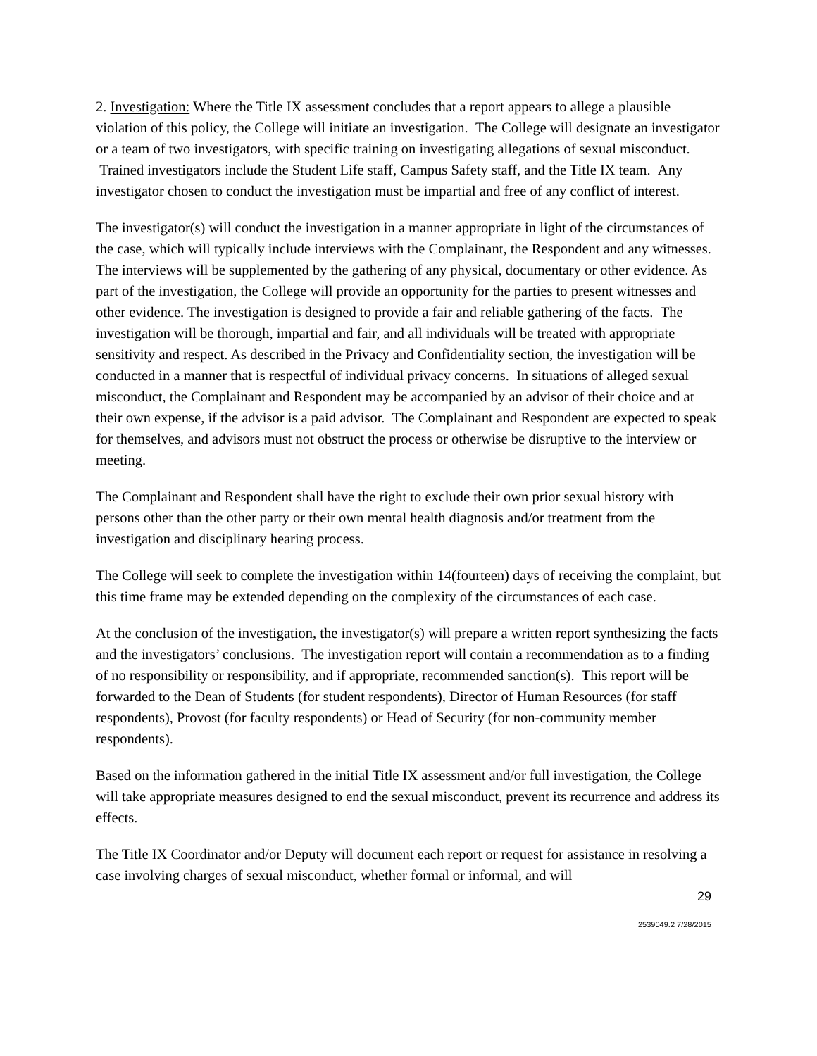2. Investigation: Where the Title IX assessment concludes that a report appears to allege a plausible violation of this policy, the College will initiate an investigation. The College will designate an investigator or a team of two investigators, with specific training on investigating allegations of sexual misconduct. Trained investigators include the Student Life staff, Campus Safety staff, and the Title IX team. Any investigator chosen to conduct the investigation must be impartial and free of any conflict of interest.
The investigator(s) will conduct the investigation in a manner appropriate in light of the circumstances of the case, which will typically include interviews with the Complainant, the Respondent and any witnesses. The interviews will be supplemented by the gathering of any physical, documentary or other evidence. As part of the investigation, the College will provide an opportunity for the parties to present witnesses and other evidence. The investigation is designed to provide a fair and reliable gathering of the facts. The investigation will be thorough, impartial and fair, and all individuals will be treated with appropriate sensitivity and respect. As described in the Privacy and Confidentiality section, the investigation will be conducted in a manner that is respectful of individual privacy concerns. In situations of alleged sexual misconduct, the Complainant and Respondent may be accompanied by an advisor of their choice and at their own expense, if the advisor is a paid advisor. The Complainant and Respondent are expected to speak for themselves, and advisors must not obstruct the process or otherwise be disruptive to the interview or meeting.
The Complainant and Respondent shall have the right to exclude their own prior sexual history with persons other than the other party or their own mental health diagnosis and/or treatment from the investigation and disciplinary hearing process.
The College will seek to complete the investigation within 14(fourteen) days of receiving the complaint, but this time frame may be extended depending on the complexity of the circumstances of each case.
At the conclusion of the investigation, the investigator(s) will prepare a written report synthesizing the facts and the investigators’ conclusions. The investigation report will contain a recommendation as to a finding of no responsibility or responsibility, and if appropriate, recommended sanction(s). This report will be forwarded to the Dean of Students (for student respondents), Director of Human Resources (for staff respondents), Provost (for faculty respondents) or Head of Security (for non-community member respondents).
Based on the information gathered in the initial Title IX assessment and/or full investigation, the College will take appropriate measures designed to end the sexual misconduct, prevent its recurrence and address its effects.
The Title IX Coordinator and/or Deputy will document each report or request for assistance in resolving a case involving charges of sexual misconduct, whether formal or informal, and will
29
2539049.2 7/28/2015